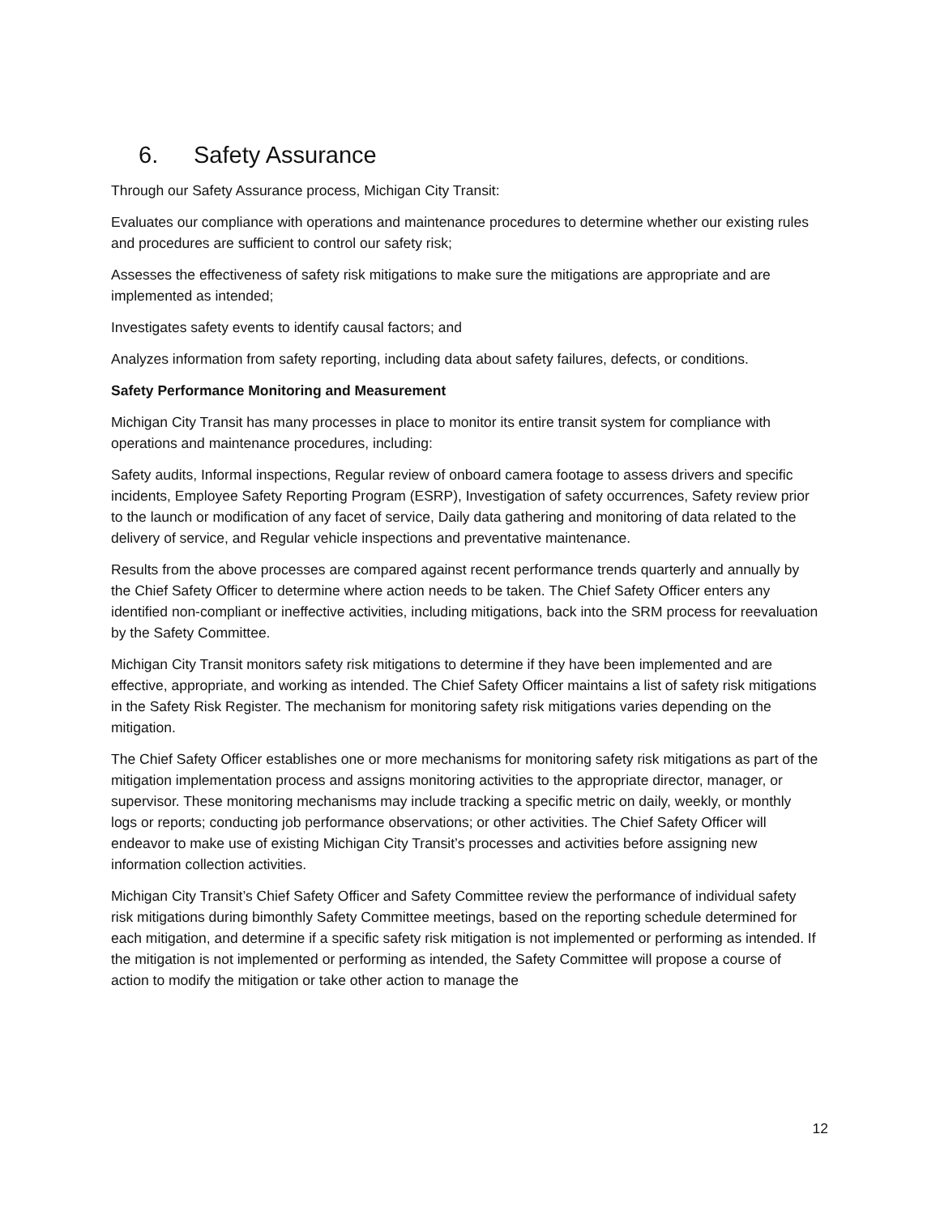6. Safety Assurance
Through our Safety Assurance process, Michigan City Transit:
Evaluates our compliance with operations and maintenance procedures to determine whether our existing rules and procedures are sufficient to control our safety risk;
Assesses the effectiveness of safety risk mitigations to make sure the mitigations are appropriate and are implemented as intended;
Investigates safety events to identify causal factors; and
Analyzes information from safety reporting, including data about safety failures, defects, or conditions.
Safety Performance Monitoring and Measurement
Michigan City Transit has many processes in place to monitor its entire transit system for compliance with operations and maintenance procedures, including:
Safety audits, Informal inspections, Regular review of onboard camera footage to assess drivers and specific incidents, Employee Safety Reporting Program (ESRP), Investigation of safety occurrences, Safety review prior to the launch or modification of any facet of service, Daily data gathering and monitoring of data related to the delivery of service, and Regular vehicle inspections and preventative maintenance.
Results from the above processes are compared against recent performance trends quarterly and annually by the Chief Safety Officer to determine where action needs to be taken. The Chief Safety Officer enters any identified non-compliant or ineffective activities, including mitigations, back into the SRM process for reevaluation by the Safety Committee.
Michigan City Transit monitors safety risk mitigations to determine if they have been implemented and are effective, appropriate, and working as intended. The Chief Safety Officer maintains a list of safety risk mitigations in the Safety Risk Register. The mechanism for monitoring safety risk mitigations varies depending on the mitigation.
The Chief Safety Officer establishes one or more mechanisms for monitoring safety risk mitigations as part of the mitigation implementation process and assigns monitoring activities to the appropriate director, manager, or supervisor. These monitoring mechanisms may include tracking a specific metric on daily, weekly, or monthly logs or reports; conducting job performance observations; or other activities. The Chief Safety Officer will endeavor to make use of existing Michigan City Transit’s processes and activities before assigning new information collection activities.
Michigan City Transit’s Chief Safety Officer and Safety Committee review the performance of individual safety risk mitigations during bimonthly Safety Committee meetings, based on the reporting schedule determined for each mitigation, and determine if a specific safety risk mitigation is not implemented or performing as intended. If the mitigation is not implemented or performing as intended, the Safety Committee will propose a course of action to modify the mitigation or take other action to manage the
12